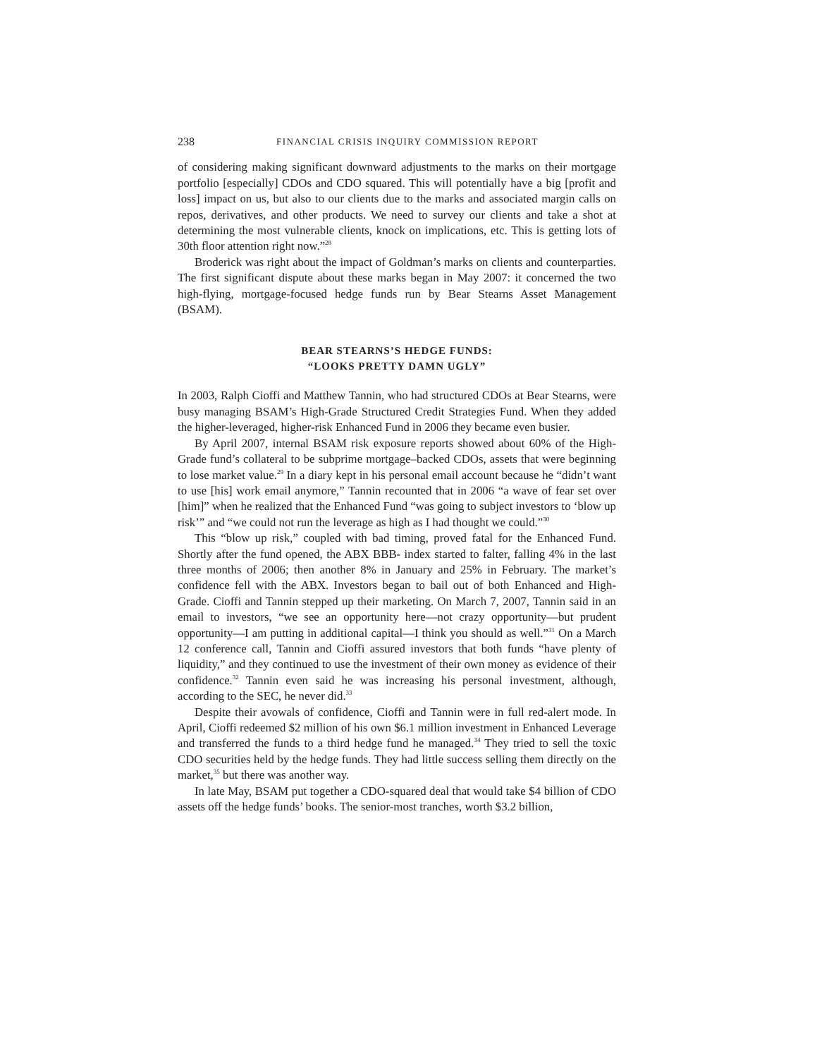238 FINANCIAL CRISIS INQUIRY COMMISSION REPORT
of considering making significant downward adjustments to the marks on their mortgage portfolio [especially] CDOs and CDO squared. This will potentially have a big [profit and loss] impact on us, but also to our clients due to the marks and associated margin calls on repos, derivatives, and other products. We need to survey our clients and take a shot at determining the most vulnerable clients, knock on implications, etc. This is getting lots of 30th floor attention right now.”<sup>28</sup>
Broderick was right about the impact of Goldman’s marks on clients and counterparties. The first significant dispute about these marks began in May 2007: it concerned the two high-flying, mortgage-focused hedge funds run by Bear Stearns Asset Management (BSAM).
BEAR STEARNS’S HEDGE FUNDS:
“LOOKS PRETTY DAMN UGLY”
In 2003, Ralph Cioffi and Matthew Tannin, who had structured CDOs at Bear Stearns, were busy managing BSAM’s High-Grade Structured Credit Strategies Fund. When they added the higher-leveraged, higher-risk Enhanced Fund in 2006 they became even busier.
By April 2007, internal BSAM risk exposure reports showed about 60% of the High-Grade fund’s collateral to be subprime mortgage–backed CDOs, assets that were beginning to lose market value.<sup>29</sup> In a diary kept in his personal email account because he “didn’t want to use [his] work email anymore,” Tannin recounted that in 2006 “a wave of fear set over [him]” when he realized that the Enhanced Fund “was going to subject investors to ‘blow up risk’” and “we could not run the leverage as high as I had thought we could.”<sup>30</sup>
This “blow up risk,” coupled with bad timing, proved fatal for the Enhanced Fund. Shortly after the fund opened, the ABX BBB- index started to falter, falling 4% in the last three months of 2006; then another 8% in January and 25% in February. The market’s confidence fell with the ABX. Investors began to bail out of both Enhanced and High-Grade. Cioffi and Tannin stepped up their marketing. On March 7, 2007, Tannin said in an email to investors, “we see an opportunity here—not crazy opportunity—but prudent opportunity—I am putting in additional capital—I think you should as well.”<sup>31</sup> On a March 12 conference call, Tannin and Cioffi assured investors that both funds “have plenty of liquidity,” and they continued to use the investment of their own money as evidence of their confidence.<sup>32</sup> Tannin even said he was increasing his personal investment, although, according to the SEC, he never did.<sup>33</sup>
Despite their avowals of confidence, Cioffi and Tannin were in full red-alert mode. In April, Cioffi redeemed $2 million of his own $6.1 million investment in Enhanced Leverage and transferred the funds to a third hedge fund he managed.<sup>34</sup> They tried to sell the toxic CDO securities held by the hedge funds. They had little success selling them directly on the market,<sup>35</sup> but there was another way.
In late May, BSAM put together a CDO-squared deal that would take $4 billion of CDO assets off the hedge funds’ books. The senior-most tranches, worth $3.2 billion,